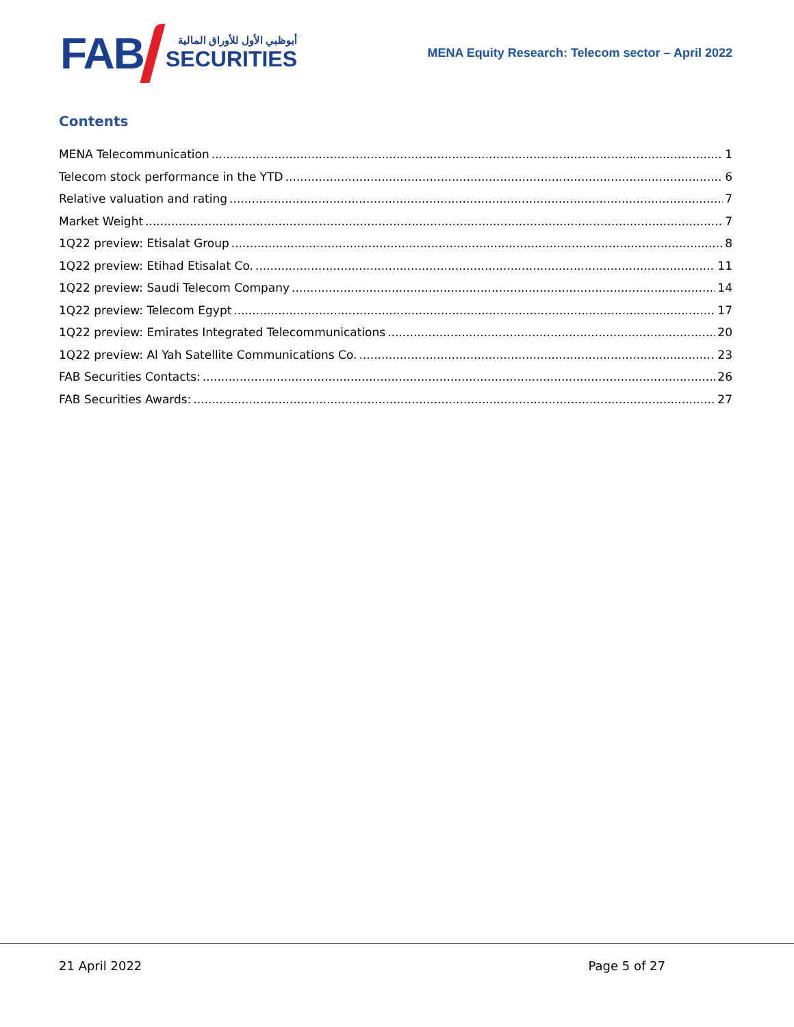FAB
أبوظبي الأول للأوراق المالية
SECURITIES
MENA Equity Research: Telecom sector – April 2022
Contents
MENA Telecommunication 1
Telecom stock performance in the YTD 6
Relative valuation and rating 7
Market Weight 7
1Q22 preview: Etisalat Group 8
1Q22 preview: Etihad Etisalat Co. 11
1Q22 preview: Saudi Telecom Company 14
1Q22 preview: Telecom Egypt 17
1Q22 preview: Emirates Integrated Telecommunications 20
1Q22 preview: Al Yah Satellite Communications Co. 23
FAB Securities Contacts: 26
FAB Securities Awards: 27
21 April 2022 Page 5 of 27